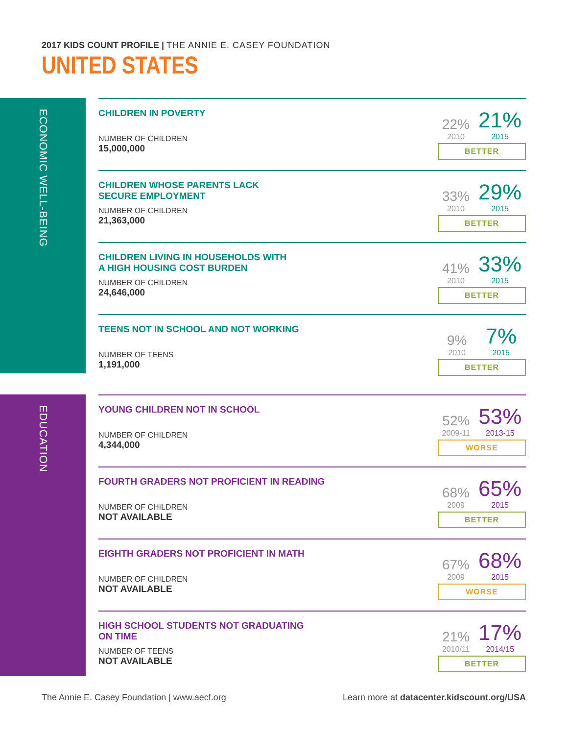2017 KIDS COUNT PROFILE | THE ANNIE E. CASEY FOUNDATION
UNITED STATES
ECONOMIC WELL-BEING
| CHILDREN IN POVERTY NUMBER OF CHILDREN 15,000,000 | 22% 2010 21% 2015 BETTER |
| CHILDREN WHOSE PARENTS LACK SECURE EMPLOYMENT NUMBER OF CHILDREN 21,363,000 | 33% 2010 29% 2015 BETTER |
| CHILDREN LIVING IN HOUSEHOLDS WITH A HIGH HOUSING COST BURDEN NUMBER OF CHILDREN 24,646,000 | 41% 2010 33% 2015 BETTER |
| TEENS NOT IN SCHOOL AND NOT WORKING NUMBER OF TEENS 1,191,000 | 9% 2010 7% 2015 BETTER |
EDUCATION
| YOUNG CHILDREN NOT IN SCHOOL NUMBER OF CHILDREN 4,344,000 | 52% 2009-11 53% 2013-15 WORSE |
| FOURTH GRADERS NOT PROFICIENT IN READING NUMBER OF CHILDREN NOT AVAILABLE | 68% 2009 65% 2015 BETTER |
| EIGHTH GRADERS NOT PROFICIENT IN MATH NUMBER OF CHILDREN NOT AVAILABLE | 67% 2009 68% 2015 WORSE |
| HIGH SCHOOL STUDENTS NOT GRADUATING ON TIME NUMBER OF TEENS NOT AVAILABLE | 21% 2010/11 17% 2014/15 BETTER |
The Annie E. Casey Foundation | www.aecf.org
Learn more at datacenter.kidscount.org/USA